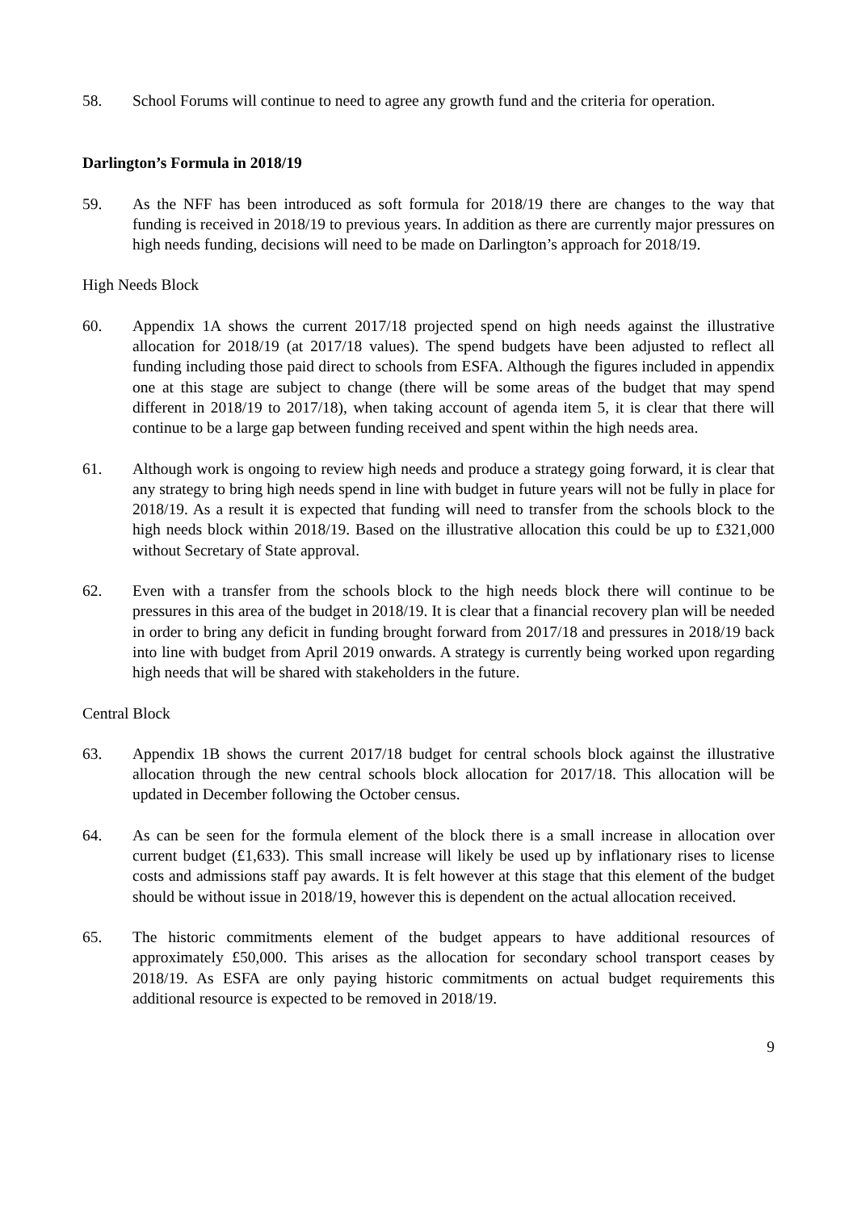58. School Forums will continue to need to agree any growth fund and the criteria for operation.
Darlington’s Formula in 2018/19
59. As the NFF has been introduced as soft formula for 2018/19 there are changes to the way that funding is received in 2018/19 to previous years. In addition as there are currently major pressures on high needs funding, decisions will need to be made on Darlington’s approach for 2018/19.
High Needs Block
60. Appendix 1A shows the current 2017/18 projected spend on high needs against the illustrative allocation for 2018/19 (at 2017/18 values). The spend budgets have been adjusted to reflect all funding including those paid direct to schools from ESFA. Although the figures included in appendix one at this stage are subject to change (there will be some areas of the budget that may spend different in 2018/19 to 2017/18), when taking account of agenda item 5, it is clear that there will continue to be a large gap between funding received and spent within the high needs area.
61. Although work is ongoing to review high needs and produce a strategy going forward, it is clear that any strategy to bring high needs spend in line with budget in future years will not be fully in place for 2018/19. As a result it is expected that funding will need to transfer from the schools block to the high needs block within 2018/19. Based on the illustrative allocation this could be up to £321,000 without Secretary of State approval.
62. Even with a transfer from the schools block to the high needs block there will continue to be pressures in this area of the budget in 2018/19. It is clear that a financial recovery plan will be needed in order to bring any deficit in funding brought forward from 2017/18 and pressures in 2018/19 back into line with budget from April 2019 onwards. A strategy is currently being worked upon regarding high needs that will be shared with stakeholders in the future.
Central Block
63. Appendix 1B shows the current 2017/18 budget for central schools block against the illustrative allocation through the new central schools block allocation for 2017/18. This allocation will be updated in December following the October census.
64. As can be seen for the formula element of the block there is a small increase in allocation over current budget (£1,633). This small increase will likely be used up by inflationary rises to license costs and admissions staff pay awards. It is felt however at this stage that this element of the budget should be without issue in 2018/19, however this is dependent on the actual allocation received.
65. The historic commitments element of the budget appears to have additional resources of approximately £50,000. This arises as the allocation for secondary school transport ceases by 2018/19. As ESFA are only paying historic commitments on actual budget requirements this additional resource is expected to be removed in 2018/19.
9